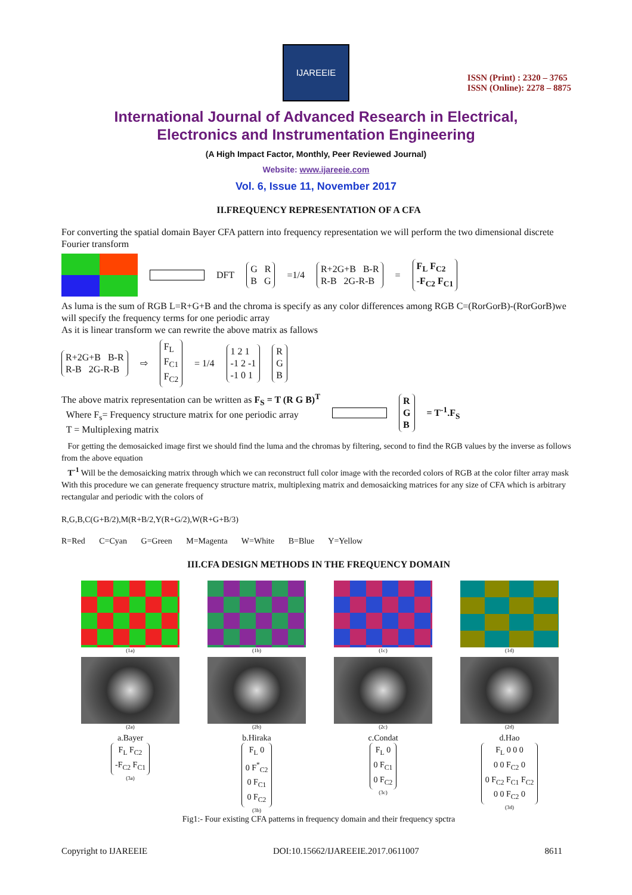IJAREEIE
ISSN (Print) : 2320 – 3765
ISSN (Online): 2278 – 8875
International Journal of Advanced Research in Electrical,
Electronics and Instrumentation Engineering
(A High Impact Factor, Monthly, Peer Reviewed Journal)
Website: www.ijareeie.com
Vol. 6, Issue 11, November 2017
II.FREQUENCY REPRESENTATION OF A CFA
For converting the spatial domain Bayer CFA pattern into frequency representation we will perform the two dimensional discrete Fourier transform
DFT G R
B G =1/4 R+2G+B B-R
R-B 2G-R-B = F<sub>L</sub> F<sub>C2</sub>
-F<sub>C2</sub> F<sub>C1</sub>
As luma is the sum of RGB L=R+G+B and the chroma is specify as any color differences among RGB C=(RorGorB)-(RorGorB)we will specify the frequency terms for one periodic array
As it is linear transform we can rewrite the above matrix as fallows
R+2G+B B-R
R-B 2G-R-B ⇨ F<sub>L</sub>
F<sub>C1</sub>
F<sub>C2</sub> = 1/4 1 2 1
-1 2 -1
-1 0 1 R
G
B
The above matrix representation can be written as F<sub>S</sub> = T (R G B)<sup>T</sup>
Where F<sub>s</sub>= Frequency structure matrix for one periodic array
T = Multiplexing matrix
R
G
B = T<sup>-1</sup>.F<sub>S</sub>
For getting the demosaicked image first we should find the luma and the chromas by filtering, second to find the RGB values by the inverse as follows from the above equation
T<sup>-1</sup> Will be the demosaicking matrix through which we can reconstruct full color image with the recorded colors of RGB at the color filter array mask With this procedure we can generate frequency structure matrix, multiplexing matrix and demosaicking matrices for any size of CFA which is arbitrary rectangular and periodic with the colors of
R,G,B,C(G+B/2),M(R+B/2,Y(R+G/2),W(R+G+B/3)
R=Red C=Cyan G=Green M=Magenta W=White B=Blue Y=Yellow
III.CFA DESIGN METHODS IN THE FREQUENCY DOMAIN
(1a)
(1b)
(1c)
(1d)
(2a)
(2b)
(2c)
(2d)
a.Bayer
F<sub>L</sub> F<sub>C2</sub>
-F<sub>C2</sub> F<sub>C1</sub>
(3a)
b.Hiraka
F<sub>L</sub> 0
0 F<sup>*</sup><sub>C2</sub>
0 F<sub>C1</sub>
0 F<sub>C2</sub>
(3b)
c.Condat
F<sub>L</sub> 0
0 F<sub>C1</sub>
0 F<sub>C2</sub>
(3c)
d.Hao
F<sub>L</sub> 0 0 0
0 0 F<sub>C2</sub> 0
0 F<sub>C2</sub> F<sub>C1</sub> F<sub>C2</sub>
0 0 F<sub>C2</sub> 0
(3d)
Fig1:- Four existing CFA patterns in frequency domain and their frequency spctra
Copyright to IJAREEIE DOI:10.15662/IJAREEIE.2017.0611007 8611